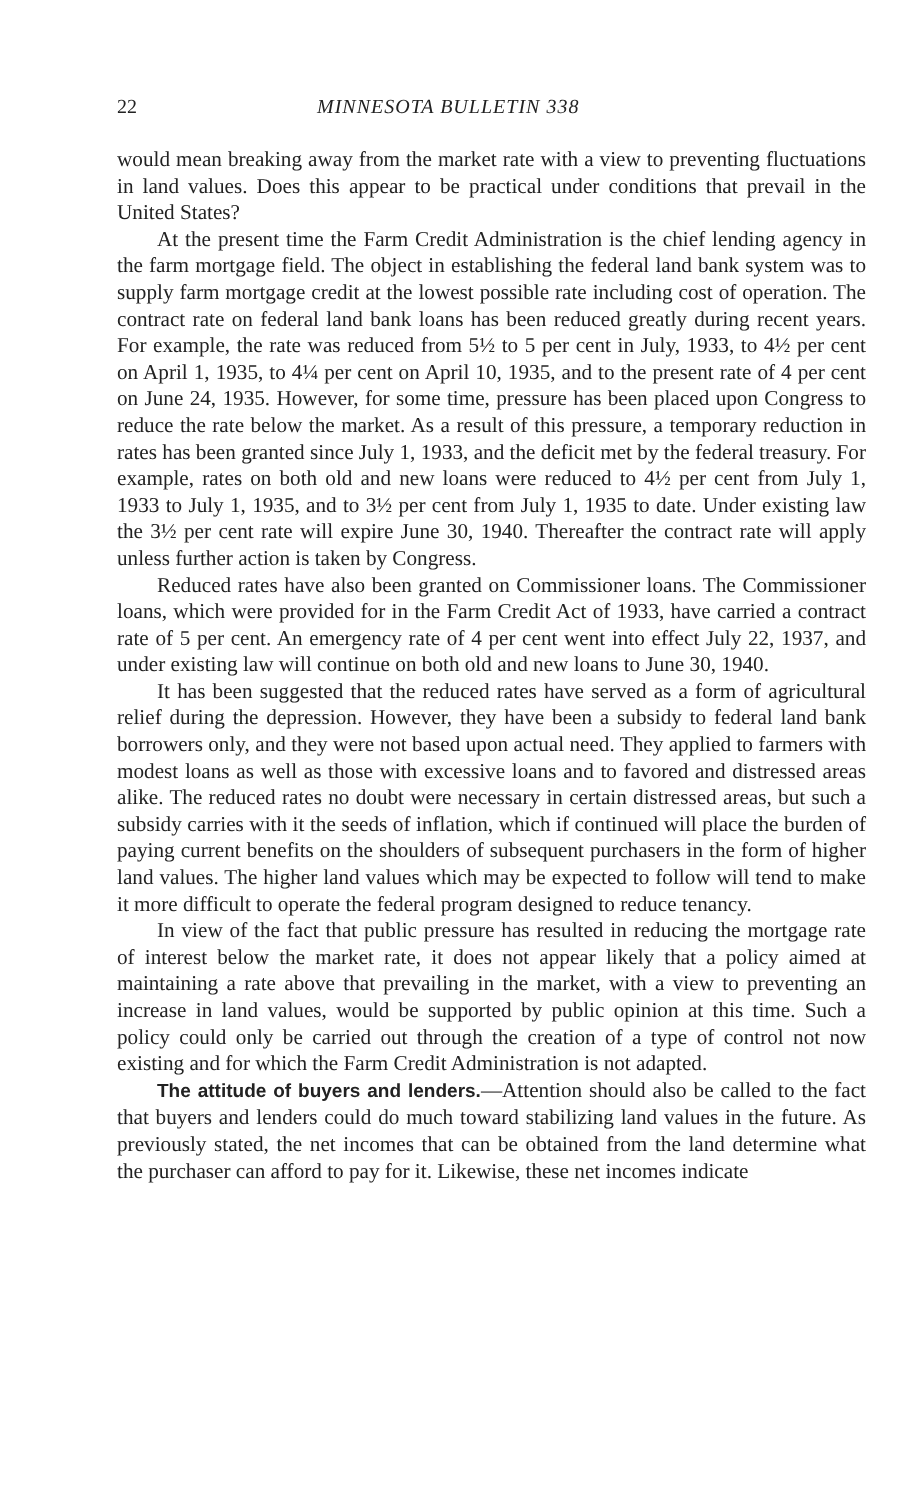22 MINNESOTA BULLETIN 338
would mean breaking away from the market rate with a view to preventing fluctuations in land values. Does this appear to be practical under conditions that prevail in the United States?
At the present time the Farm Credit Administration is the chief lending agency in the farm mortgage field. The object in establishing the federal land bank system was to supply farm mortgage credit at the lowest possible rate including cost of operation. The contract rate on federal land bank loans has been reduced greatly during recent years. For example, the rate was reduced from 5½ to 5 per cent in July, 1933, to 4½ per cent on April 1, 1935, to 4¼ per cent on April 10, 1935, and to the present rate of 4 per cent on June 24, 1935. However, for some time, pressure has been placed upon Congress to reduce the rate below the market. As a result of this pressure, a temporary reduction in rates has been granted since July 1, 1933, and the deficit met by the federal treasury. For example, rates on both old and new loans were reduced to 4½ per cent from July 1, 1933 to July 1, 1935, and to 3½ per cent from July 1, 1935 to date. Under existing law the 3½ per cent rate will expire June 30, 1940. Thereafter the contract rate will apply unless further action is taken by Congress.
Reduced rates have also been granted on Commissioner loans. The Commissioner loans, which were provided for in the Farm Credit Act of 1933, have carried a contract rate of 5 per cent. An emergency rate of 4 per cent went into effect July 22, 1937, and under existing law will continue on both old and new loans to June 30, 1940.
It has been suggested that the reduced rates have served as a form of agricultural relief during the depression. However, they have been a subsidy to federal land bank borrowers only, and they were not based upon actual need. They applied to farmers with modest loans as well as those with excessive loans and to favored and distressed areas alike. The reduced rates no doubt were necessary in certain distressed areas, but such a subsidy carries with it the seeds of inflation, which if continued will place the burden of paying current benefits on the shoulders of subsequent purchasers in the form of higher land values. The higher land values which may be expected to follow will tend to make it more difficult to operate the federal program designed to reduce tenancy.
In view of the fact that public pressure has resulted in reducing the mortgage rate of interest below the market rate, it does not appear likely that a policy aimed at maintaining a rate above that prevailing in the market, with a view to preventing an increase in land values, would be supported by public opinion at this time. Such a policy could only be carried out through the creation of a type of control not now existing and for which the Farm Credit Administration is not adapted.
The attitude of buyers and lenders.—Attention should also be called to the fact that buyers and lenders could do much toward stabilizing land values in the future. As previously stated, the net incomes that can be obtained from the land determine what the purchaser can afford to pay for it. Likewise, these net incomes indicate